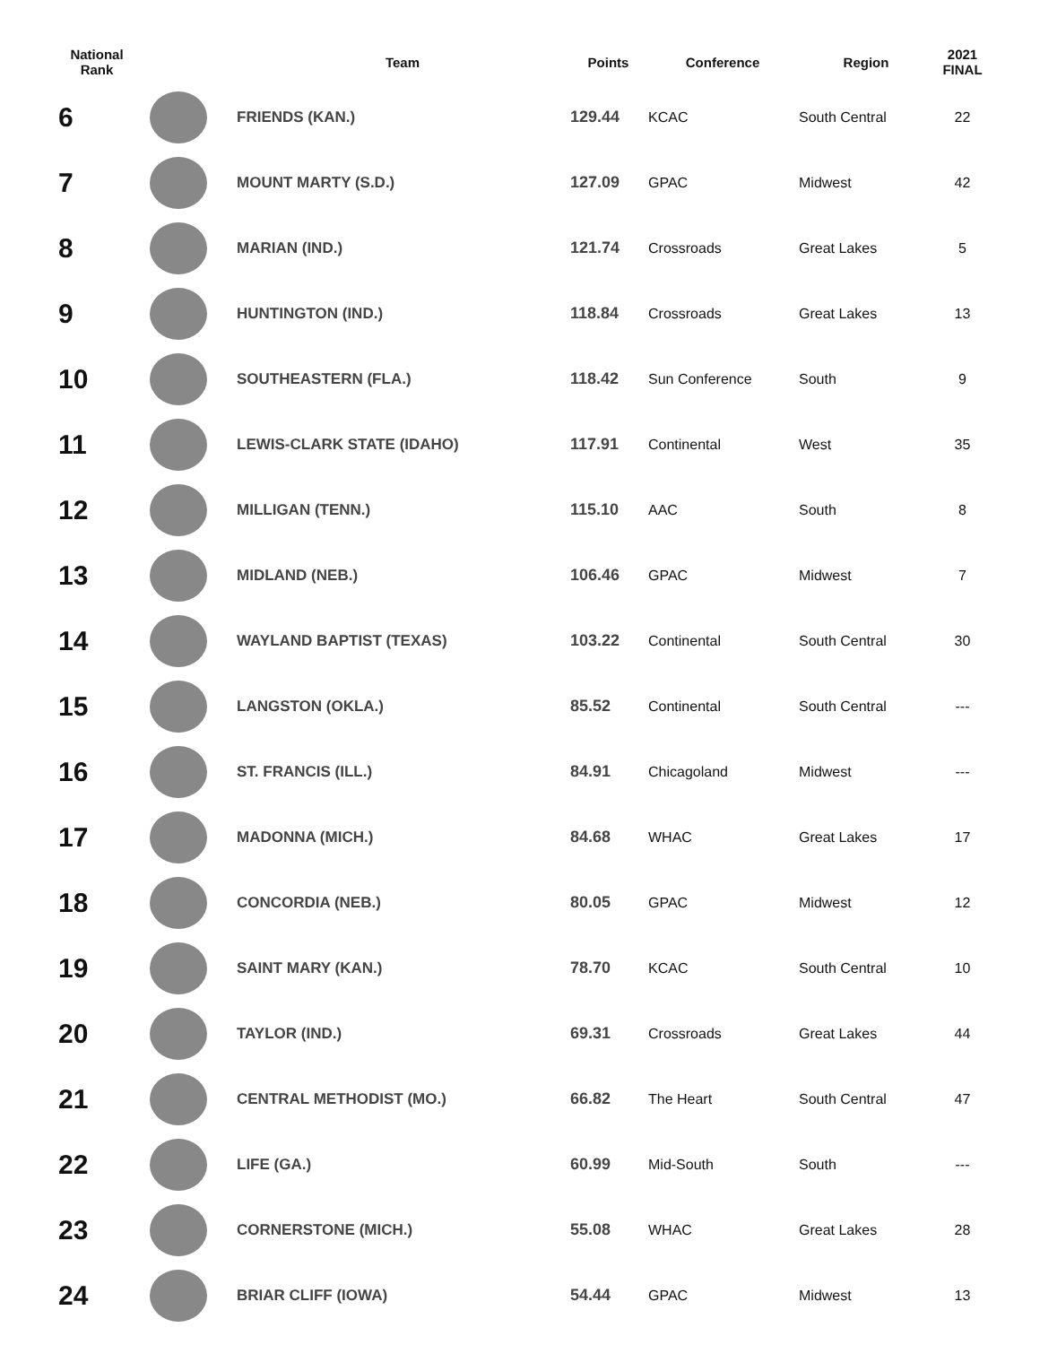| National Rank | | Team | Points | Conference | Region | 2021 FINAL |
| --- | --- | --- | --- | --- | --- | --- |
| 6 | | FRIENDS (KAN.) | 129.44 | KCAC | South Central | 22 |
| 7 | | MOUNT MARTY (S.D.) | 127.09 | GPAC | Midwest | 42 |
| 8 | | MARIAN (IND.) | 121.74 | Crossroads | Great Lakes | 5 |
| 9 | | HUNTINGTON (IND.) | 118.84 | Crossroads | Great Lakes | 13 |
| 10 | | SOUTHEASTERN (FLA.) | 118.42 | Sun Conference | South | 9 |
| 11 | | LEWIS-CLARK STATE (IDAHO) | 117.91 | Continental | West | 35 |
| 12 | | MILLIGAN (TENN.) | 115.10 | AAC | South | 8 |
| 13 | | MIDLAND (NEB.) | 106.46 | GPAC | Midwest | 7 |
| 14 | | WAYLAND BAPTIST (TEXAS) | 103.22 | Continental | South Central | 30 |
| 15 | | LANGSTON (OKLA.) | 85.52 | Continental | South Central | --- |
| 16 | | ST. FRANCIS (ILL.) | 84.91 | Chicagoland | Midwest | --- |
| 17 | | MADONNA (MICH.) | 84.68 | WHAC | Great Lakes | 17 |
| 18 | | CONCORDIA (NEB.) | 80.05 | GPAC | Midwest | 12 |
| 19 | | SAINT MARY (KAN.) | 78.70 | KCAC | South Central | 10 |
| 20 | | TAYLOR (IND.) | 69.31 | Crossroads | Great Lakes | 44 |
| 21 | | CENTRAL METHODIST (MO.) | 66.82 | The Heart | South Central | 47 |
| 22 | | LIFE (GA.) | 60.99 | Mid-South | South | --- |
| 23 | | CORNERSTONE (MICH.) | 55.08 | WHAC | Great Lakes | 28 |
| 24 | | BRIAR CLIFF (IOWA) | 54.44 | GPAC | Midwest | 13 |